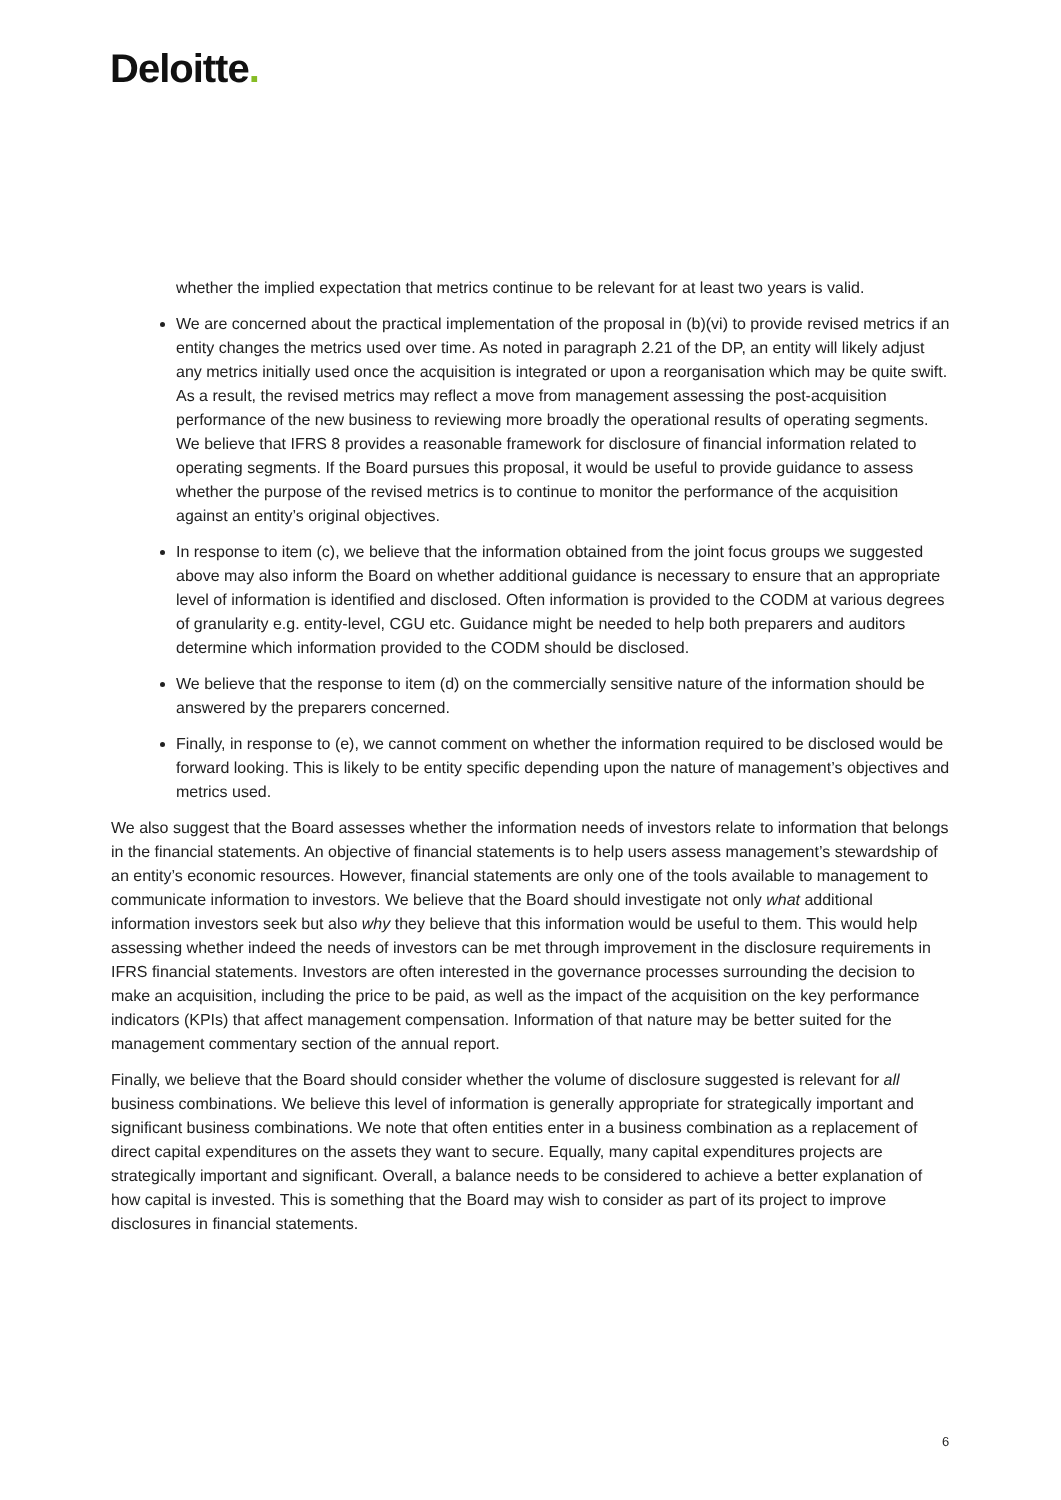Deloitte.
whether the implied expectation that metrics continue to be relevant for at least two years is valid.
We are concerned about the practical implementation of the proposal in (b)(vi) to provide revised metrics if an entity changes the metrics used over time. As noted in paragraph 2.21 of the DP, an entity will likely adjust any metrics initially used once the acquisition is integrated or upon a reorganisation which may be quite swift. As a result, the revised metrics may reflect a move from management assessing the post-acquisition performance of the new business to reviewing more broadly the operational results of operating segments. We believe that IFRS 8 provides a reasonable framework for disclosure of financial information related to operating segments. If the Board pursues this proposal, it would be useful to provide guidance to assess whether the purpose of the revised metrics is to continue to monitor the performance of the acquisition against an entity’s original objectives.
In response to item (c), we believe that the information obtained from the joint focus groups we suggested above may also inform the Board on whether additional guidance is necessary to ensure that an appropriate level of information is identified and disclosed. Often information is provided to the CODM at various degrees of granularity e.g. entity-level, CGU etc. Guidance might be needed to help both preparers and auditors determine which information provided to the CODM should be disclosed.
We believe that the response to item (d) on the commercially sensitive nature of the information should be answered by the preparers concerned.
Finally, in response to (e), we cannot comment on whether the information required to be disclosed would be forward looking. This is likely to be entity specific depending upon the nature of management’s objectives and metrics used.
We also suggest that the Board assesses whether the information needs of investors relate to information that belongs in the financial statements. An objective of financial statements is to help users assess management’s stewardship of an entity’s economic resources. However, financial statements are only one of the tools available to management to communicate information to investors. We believe that the Board should investigate not only what additional information investors seek but also why they believe that this information would be useful to them. This would help assessing whether indeed the needs of investors can be met through improvement in the disclosure requirements in IFRS financial statements. Investors are often interested in the governance processes surrounding the decision to make an acquisition, including the price to be paid, as well as the impact of the acquisition on the key performance indicators (KPIs) that affect management compensation. Information of that nature may be better suited for the management commentary section of the annual report.
Finally, we believe that the Board should consider whether the volume of disclosure suggested is relevant for all business combinations. We believe this level of information is generally appropriate for strategically important and significant business combinations. We note that often entities enter in a business combination as a replacement of direct capital expenditures on the assets they want to secure. Equally, many capital expenditures projects are strategically important and significant. Overall, a balance needs to be considered to achieve a better explanation of how capital is invested. This is something that the Board may wish to consider as part of its project to improve disclosures in financial statements.
6